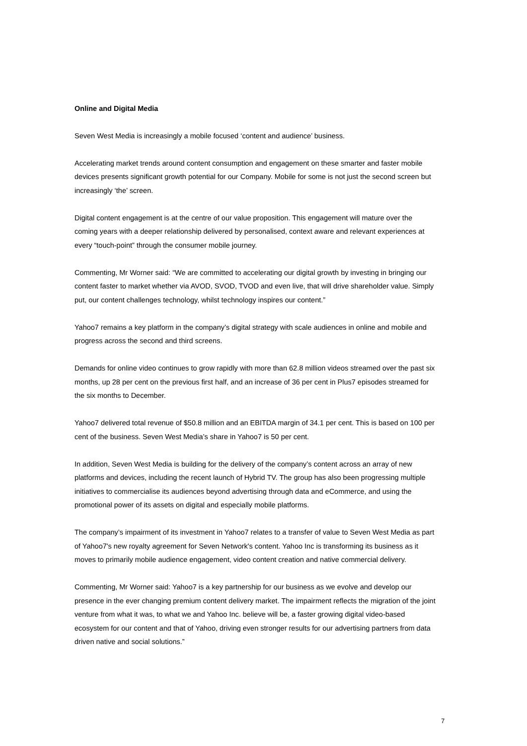Online and Digital Media
Seven West Media is increasingly a mobile focused ‘content and audience’ business.
Accelerating market trends around content consumption and engagement on these smarter and faster mobile devices presents significant growth potential for our Company. Mobile for some is not just the second screen but increasingly ‘the’ screen.
Digital content engagement is at the centre of our value proposition. This engagement will mature over the coming years with a deeper relationship delivered by personalised, context aware and relevant experiences at every “touch-point” through the consumer mobile journey.
Commenting, Mr Worner said: “We are committed to accelerating our digital growth by investing in bringing our content faster to market whether via AVOD, SVOD, TVOD and even live, that will drive shareholder value. Simply put, our content challenges technology, whilst technology inspires our content.”
Yahoo7 remains a key platform in the company’s digital strategy with scale audiences in online and mobile and progress across the second and third screens.
Demands for online video continues to grow rapidly with more than 62.8 million videos streamed over the past six months, up 28 per cent on the previous first half, and an increase of 36 per cent in Plus7 episodes streamed for the six months to December.
Yahoo7 delivered total revenue of $50.8 million and an EBITDA margin of 34.1 per cent. This is based on 100 per cent of the business. Seven West Media’s share in Yahoo7 is 50 per cent.
In addition, Seven West Media is building for the delivery of the company’s content across an array of new platforms and devices, including the recent launch of Hybrid TV. The group has also been progressing multiple initiatives to commercialise its audiences beyond advertising through data and eCommerce, and using the promotional power of its assets on digital and especially mobile platforms.
The company’s impairment of its investment in Yahoo7 relates to a transfer of value to Seven West Media as part of Yahoo7's new royalty agreement for Seven Network's content. Yahoo Inc is transforming its business as it moves to primarily mobile audience engagement, video content creation and native commercial delivery.
Commenting, Mr Worner said: Yahoo7 is a key partnership for our business as we evolve and develop our presence in the ever changing premium content delivery market. The impairment reflects the migration of the joint venture from what it was, to what we and Yahoo Inc. believe will be, a faster growing digital video-based ecosystem for our content and that of Yahoo, driving even stronger results for our advertising partners from data driven native and social solutions.”
7